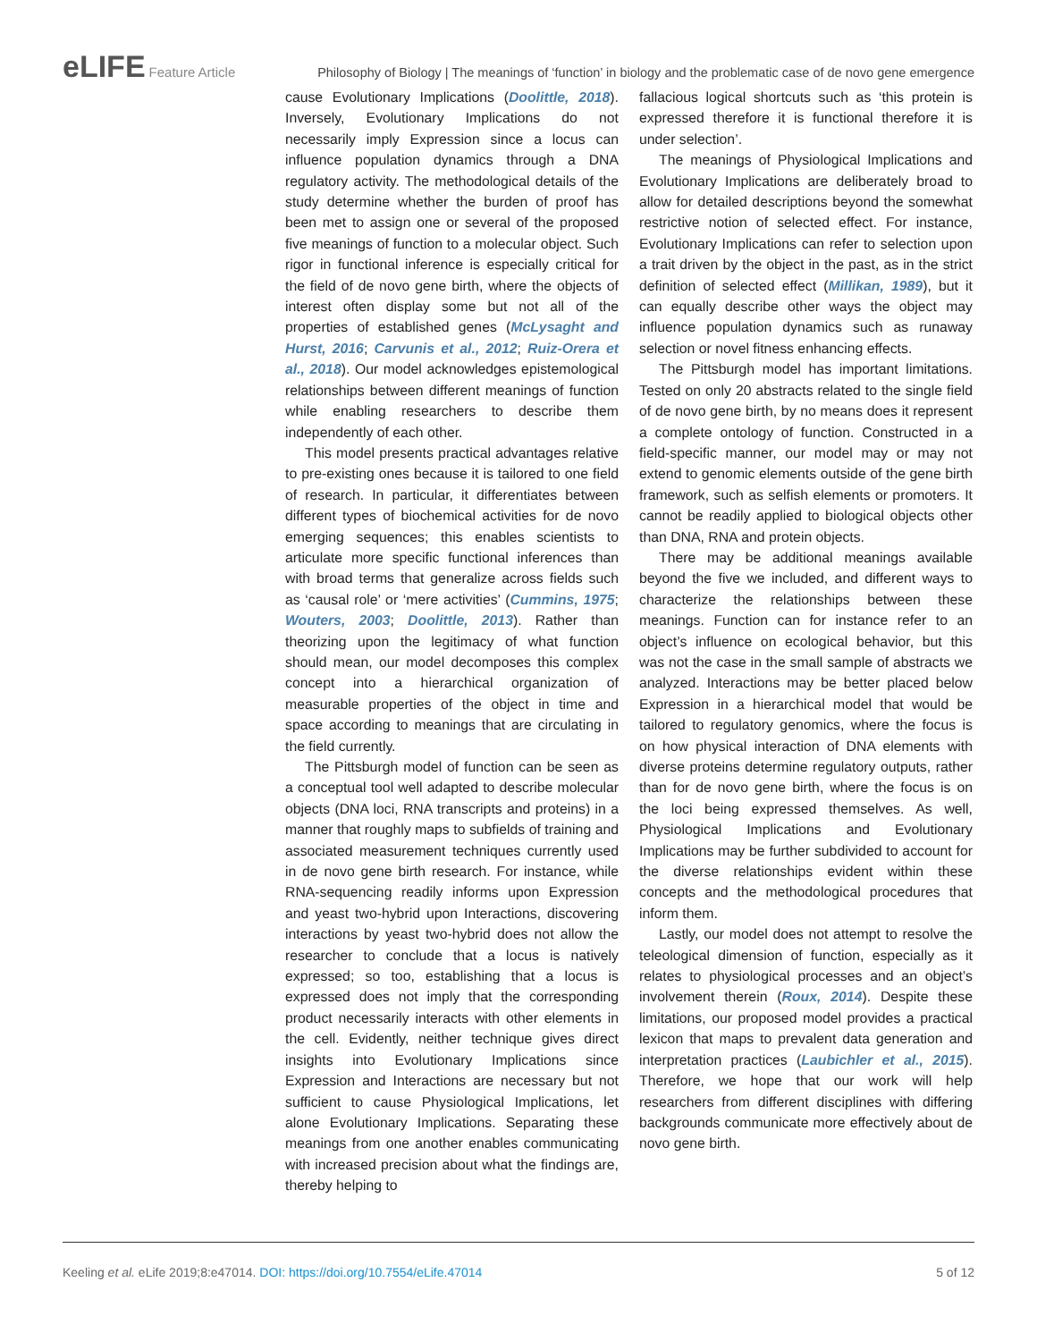eLIFE Feature Article Philosophy of Biology | The meanings of ‘function’ in biology and the problematic case of de novo gene emergence
cause Evolutionary Implications (Doolittle, 2018). Inversely, Evolutionary Implications do not necessarily imply Expression since a locus can influence population dynamics through a DNA regulatory activity. The methodological details of the study determine whether the burden of proof has been met to assign one or several of the proposed five meanings of function to a molecular object. Such rigor in functional inference is especially critical for the field of de novo gene birth, where the objects of interest often display some but not all of the properties of established genes (McLysaght and Hurst, 2016; Carvunis et al., 2012; Ruiz-Orera et al., 2018). Our model acknowledges epistemological relationships between different meanings of function while enabling researchers to describe them independently of each other.
This model presents practical advantages relative to pre-existing ones because it is tailored to one field of research. In particular, it differentiates between different types of biochemical activities for de novo emerging sequences; this enables scientists to articulate more specific functional inferences than with broad terms that generalize across fields such as ‘causal role’ or ‘mere activities’ (Cummins, 1975; Wouters, 2003; Doolittle, 2013). Rather than theorizing upon the legitimacy of what function should mean, our model decomposes this complex concept into a hierarchical organization of measurable properties of the object in time and space according to meanings that are circulating in the field currently.
The Pittsburgh model of function can be seen as a conceptual tool well adapted to describe molecular objects (DNA loci, RNA transcripts and proteins) in a manner that roughly maps to subfields of training and associated measurement techniques currently used in de novo gene birth research. For instance, while RNA-sequencing readily informs upon Expression and yeast two-hybrid upon Interactions, discovering interactions by yeast two-hybrid does not allow the researcher to conclude that a locus is natively expressed; so too, establishing that a locus is expressed does not imply that the corresponding product necessarily interacts with other elements in the cell. Evidently, neither technique gives direct insights into Evolutionary Implications since Expression and Interactions are necessary but not sufficient to cause Physiological Implications, let alone Evolutionary Implications. Separating these meanings from one another enables communicating with increased precision about what the findings are, thereby helping to
fallacious logical shortcuts such as ‘this protein is expressed therefore it is functional therefore it is under selection’.
The meanings of Physiological Implications and Evolutionary Implications are deliberately broad to allow for detailed descriptions beyond the somewhat restrictive notion of selected effect. For instance, Evolutionary Implications can refer to selection upon a trait driven by the object in the past, as in the strict definition of selected effect (Millikan, 1989), but it can equally describe other ways the object may influence population dynamics such as runaway selection or novel fitness enhancing effects.
The Pittsburgh model has important limitations. Tested on only 20 abstracts related to the single field of de novo gene birth, by no means does it represent a complete ontology of function. Constructed in a field-specific manner, our model may or may not extend to genomic elements outside of the gene birth framework, such as selfish elements or promoters. It cannot be readily applied to biological objects other than DNA, RNA and protein objects.
There may be additional meanings available beyond the five we included, and different ways to characterize the relationships between these meanings. Function can for instance refer to an object’s influence on ecological behavior, but this was not the case in the small sample of abstracts we analyzed. Interactions may be better placed below Expression in a hierarchical model that would be tailored to regulatory genomics, where the focus is on how physical interaction of DNA elements with diverse proteins determine regulatory outputs, rather than for de novo gene birth, where the focus is on the loci being expressed themselves. As well, Physiological Implications and Evolutionary Implications may be further subdivided to account for the diverse relationships evident within these concepts and the methodological procedures that inform them.
Lastly, our model does not attempt to resolve the teleological dimension of function, especially as it relates to physiological processes and an object’s involvement therein (Roux, 2014). Despite these limitations, our proposed model provides a practical lexicon that maps to prevalent data generation and interpretation practices (Laubichler et al., 2015). Therefore, we hope that our work will help researchers from different disciplines with differing backgrounds communicate more effectively about de novo gene birth.
Keeling et al. eLife 2019;8:e47014. DOI: https://doi.org/10.7554/eLife.47014 5 of 12